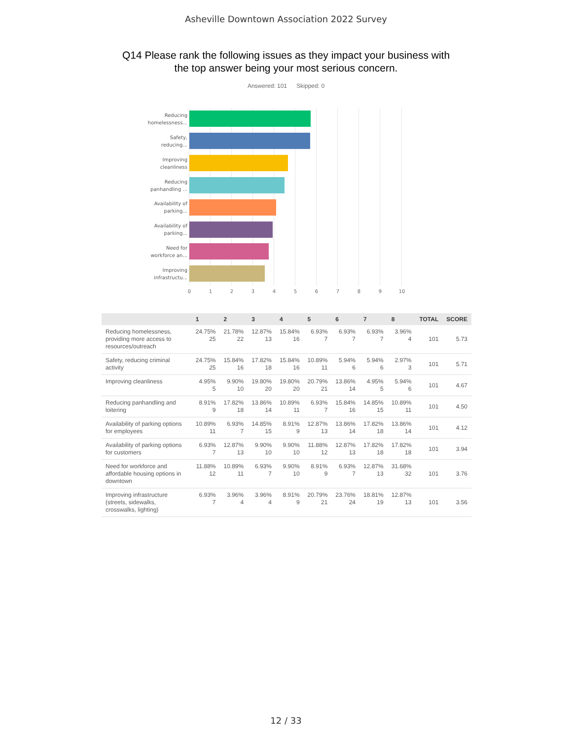Asheville Downtown Association 2022 Survey
Q14 Please rank the following issues as they impact your business with
the top answer being your most serious concern.
Answered: 101 Skipped: 0
Reducing homelessness...
Safety, reducing...
Improving cleanliness
Reducing panhandling ...
Availability of parking...
Availability of parking...
Need for workforce an...
Improving infrastructu...
0 1 2 3 4 5 6 7 8 9 10
| | 1 | 2 | 3 | 4 | 5 | 6 | 7 | 8 | TOTAL | SCORE |
| --- | --- | --- | --- | --- | --- | --- | --- | --- | --- | --- |
| Reducing homelessness, providing more access to resources/outreach | 24.75% 25 | 21.78% 22 | 12.87% 13 | 15.84% 16 | 6.93% 7 | 6.93% 7 | 6.93% 7 | 3.96% 4 | 101 | 5.73 |
| Safety, reducing criminal activity | 24.75% 25 | 15.84% 16 | 17.82% 18 | 15.84% 16 | 10.89% 11 | 5.94% 6 | 5.94% 6 | 2.97% 3 | 101 | 5.71 |
| Improving cleanliness | 4.95% 5 | 9.90% 10 | 19.80% 20 | 19.80% 20 | 20.79% 21 | 13.86% 14 | 4.95% 5 | 5.94% 6 | 101 | 4.67 |
| Reducing panhandling and loitering | 8.91% 9 | 17.82% 18 | 13.86% 14 | 10.89% 11 | 6.93% 7 | 15.84% 16 | 14.85% 15 | 10.89% 11 | 101 | 4.50 |
| Availability of parking options for employees | 10.89% 11 | 6.93% 7 | 14.85% 15 | 8.91% 9 | 12.87% 13 | 13.86% 14 | 17.82% 18 | 13.86% 14 | 101 | 4.12 |
| Availability of parking options for customers | 6.93% 7 | 12.87% 13 | 9.90% 10 | 9.90% 10 | 11.88% 12 | 12.87% 13 | 17.82% 18 | 17.82% 18 | 101 | 3.94 |
| Need for workforce and affordable housing options in downtown | 11.88% 12 | 10.89% 11 | 6.93% 7 | 9.90% 10 | 8.91% 9 | 6.93% 7 | 12.87% 13 | 31.68% 32 | 101 | 3.76 |
| Improving infrastructure (streets, sidewalks, crosswalks, lighting) | 6.93% 7 | 3.96% 4 | 3.96% 4 | 8.91% 9 | 20.79% 21 | 23.76% 24 | 18.81% 19 | 12.87% 13 | 101 | 3.56 |
12 / 33